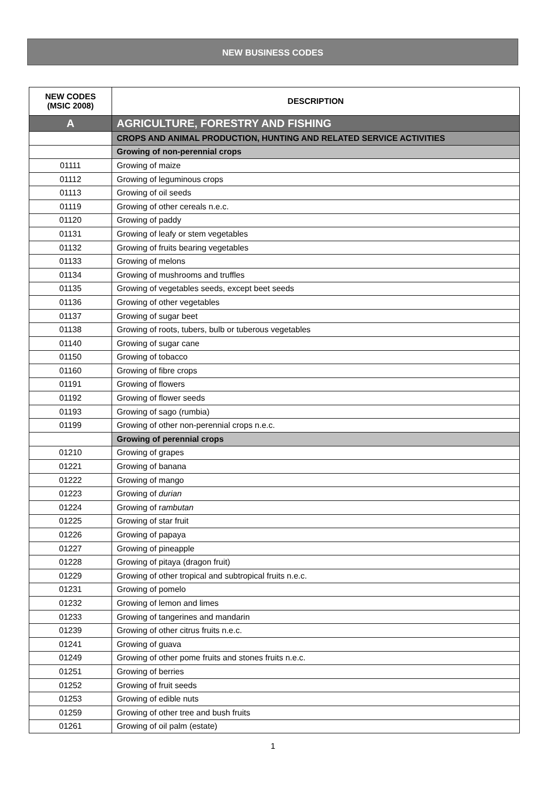NEW BUSINESS CODES
| NEW CODES (MSIC 2008) | DESCRIPTION |
| --- | --- |
| A | AGRICULTURE, FORESTRY AND FISHING |
| | CROPS AND ANIMAL PRODUCTION, HUNTING AND RELATED SERVICE ACTIVITIES |
| | Growing of non-perennial crops |
| 01111 | Growing of maize |
| 01112 | Growing of leguminous crops |
| 01113 | Growing of oil seeds |
| 01119 | Growing of other cereals n.e.c. |
| 01120 | Growing of paddy |
| 01131 | Growing of leafy or stem vegetables |
| 01132 | Growing of fruits bearing vegetables |
| 01133 | Growing of melons |
| 01134 | Growing of mushrooms and truffles |
| 01135 | Growing of vegetables seeds, except beet seeds |
| 01136 | Growing of other vegetables |
| 01137 | Growing of sugar beet |
| 01138 | Growing of roots, tubers, bulb or tuberous vegetables |
| 01140 | Growing of sugar cane |
| 01150 | Growing of tobacco |
| 01160 | Growing of fibre crops |
| 01191 | Growing of flowers |
| 01192 | Growing of flower seeds |
| 01193 | Growing of sago (rumbia) |
| 01199 | Growing of other non-perennial crops n.e.c. |
| | Growing of perennial crops |
| 01210 | Growing of grapes |
| 01221 | Growing of banana |
| 01222 | Growing of mango |
| 01223 | Growing of durian |
| 01224 | Growing of r ambutan |
| 01225 | Growing of star fruit |
| 01226 | Growing of papaya |
| 01227 | Growing of pineapple |
| 01228 | Growing of pitaya (dragon fruit) |
| 01229 | Growing of other tropical and subtropical fruits n.e.c. |
| 01231 | Growing of pomelo |
| 01232 | Growing of lemon and limes |
| 01233 | Growing of tangerines and mandarin |
| 01239 | Growing of other citrus fruits n.e.c. |
| 01241 | Growing of guava |
| 01249 | Growing of other pome fruits and stones fruits n.e.c. |
| 01251 | Growing of berries |
| 01252 | Growing of fruit seeds |
| 01253 | Growing of edible nuts |
| 01259 | Growing of other tree and bush fruits |
| 01261 | Growing of oil palm (estate) |
1